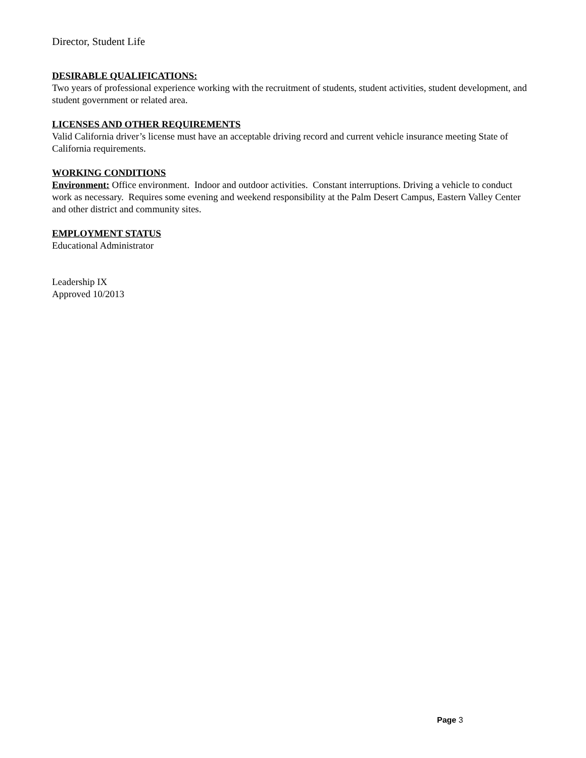Director, Student Life
DESIRABLE QUALIFICATIONS:
Two years of professional experience working with the recruitment of students, student activities, student development, and student government or related area.
LICENSES AND OTHER REQUIREMENTS
Valid California driver’s license must have an acceptable driving record and current vehicle insurance meeting State of California requirements.
WORKING CONDITIONS
Environment: Office environment. Indoor and outdoor activities. Constant interruptions. Driving a vehicle to conduct work as necessary. Requires some evening and weekend responsibility at the Palm Desert Campus, Eastern Valley Center and other district and community sites.
EMPLOYMENT STATUS
Educational Administrator
Leadership IX
Approved 10/2013
Page 3